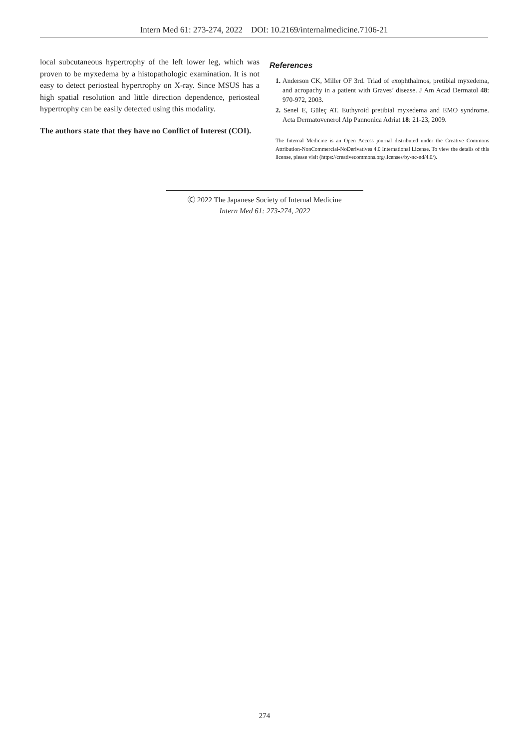Intern Med 61: 273-274, 2022 DOI: 10.2169/internalmedicine.7106-21
local subcutaneous hypertrophy of the left lower leg, which was proven to be myxedema by a histopathologic examination. It is not easy to detect periosteal hypertrophy on X-ray. Since MSUS has a high spatial resolution and little direction dependence, periosteal hypertrophy can be easily detected using this modality.
The authors state that they have no Conflict of Interest (COI).
References
1. Anderson CK, Miller OF 3rd. Triad of exophthalmos, pretibial myxedema, and acropachy in a patient with Graves’ disease. J Am Acad Dermatol 48: 970-972, 2003.
2. Senel E, Güleç AT. Euthyroid pretibial myxedema and EMO syndrome. Acta Dermatovenerol Alp Pannonica Adriat 18: 21-23, 2009.
The Internal Medicine is an Open Access journal distributed under the Creative Commons Attribution-NonCommercial-NoDerivatives 4.0 International License. To view the details of this license, please visit (https://creativecommons.org/licenses/by-nc-nd/4.0/).
Ⓒ 2022 The Japanese Society of Internal Medicine
Intern Med 61: 273-274, 2022
274